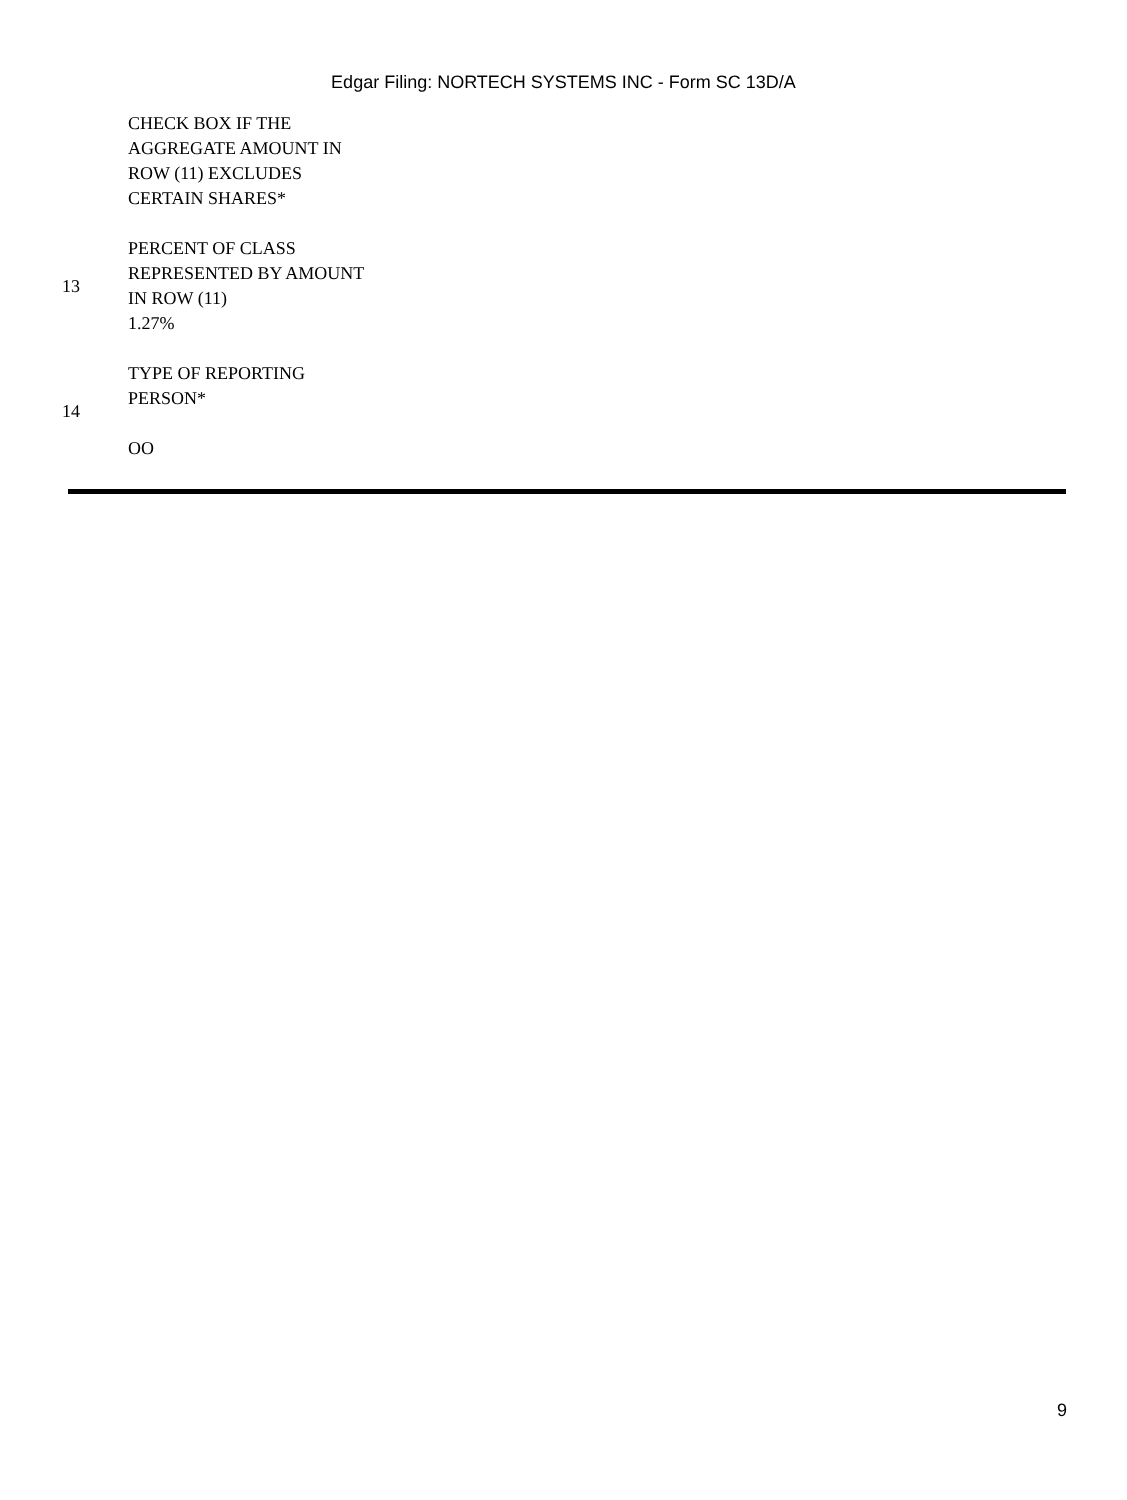Edgar Filing: NORTECH SYSTEMS INC - Form SC 13D/A
| | CHECK BOX IF THE AGGREGATE AMOUNT IN ROW (11) EXCLUDES CERTAIN SHARES* |
| 13 | PERCENT OF CLASS REPRESENTED BY AMOUNT IN ROW (11) 1.27% |
| 14 | TYPE OF REPORTING PERSON* OO |
9